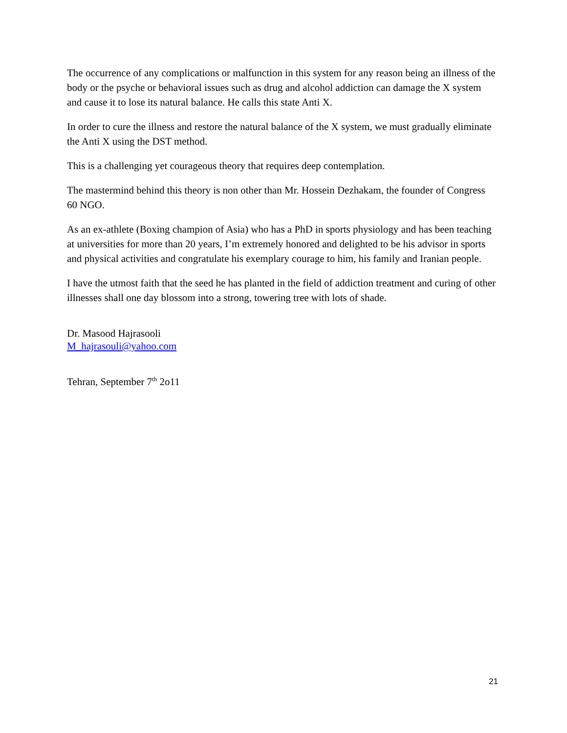The occurrence of any complications or malfunction in this system for any reason being an illness of the body or the psyche or behavioral issues such as drug and alcohol addiction can damage the X system and cause it to lose its natural balance. He calls this state Anti X.
In order to cure the illness and restore the natural balance of the X system, we must gradually eliminate the Anti X using the DST method.
This is a challenging yet courageous theory that requires deep contemplation.
The mastermind behind this theory is non other than Mr. Hossein Dezhakam, the founder of Congress 60 NGO.
As an ex-athlete (Boxing champion of Asia) who has a PhD in sports physiology and has been teaching at universities for more than 20 years, I’m extremely honored and delighted to be his advisor in sports and physical activities and congratulate his exemplary courage to him, his family and Iranian people.
I have the utmost faith that the seed he has planted in the field of addiction treatment and curing of other illnesses shall one day blossom into a strong, towering tree with lots of shade.
Dr. Masood Hajrasooli
M_hajrasouli@yahoo.com
Tehran, September 7<sup>th</sup> 2o11
21